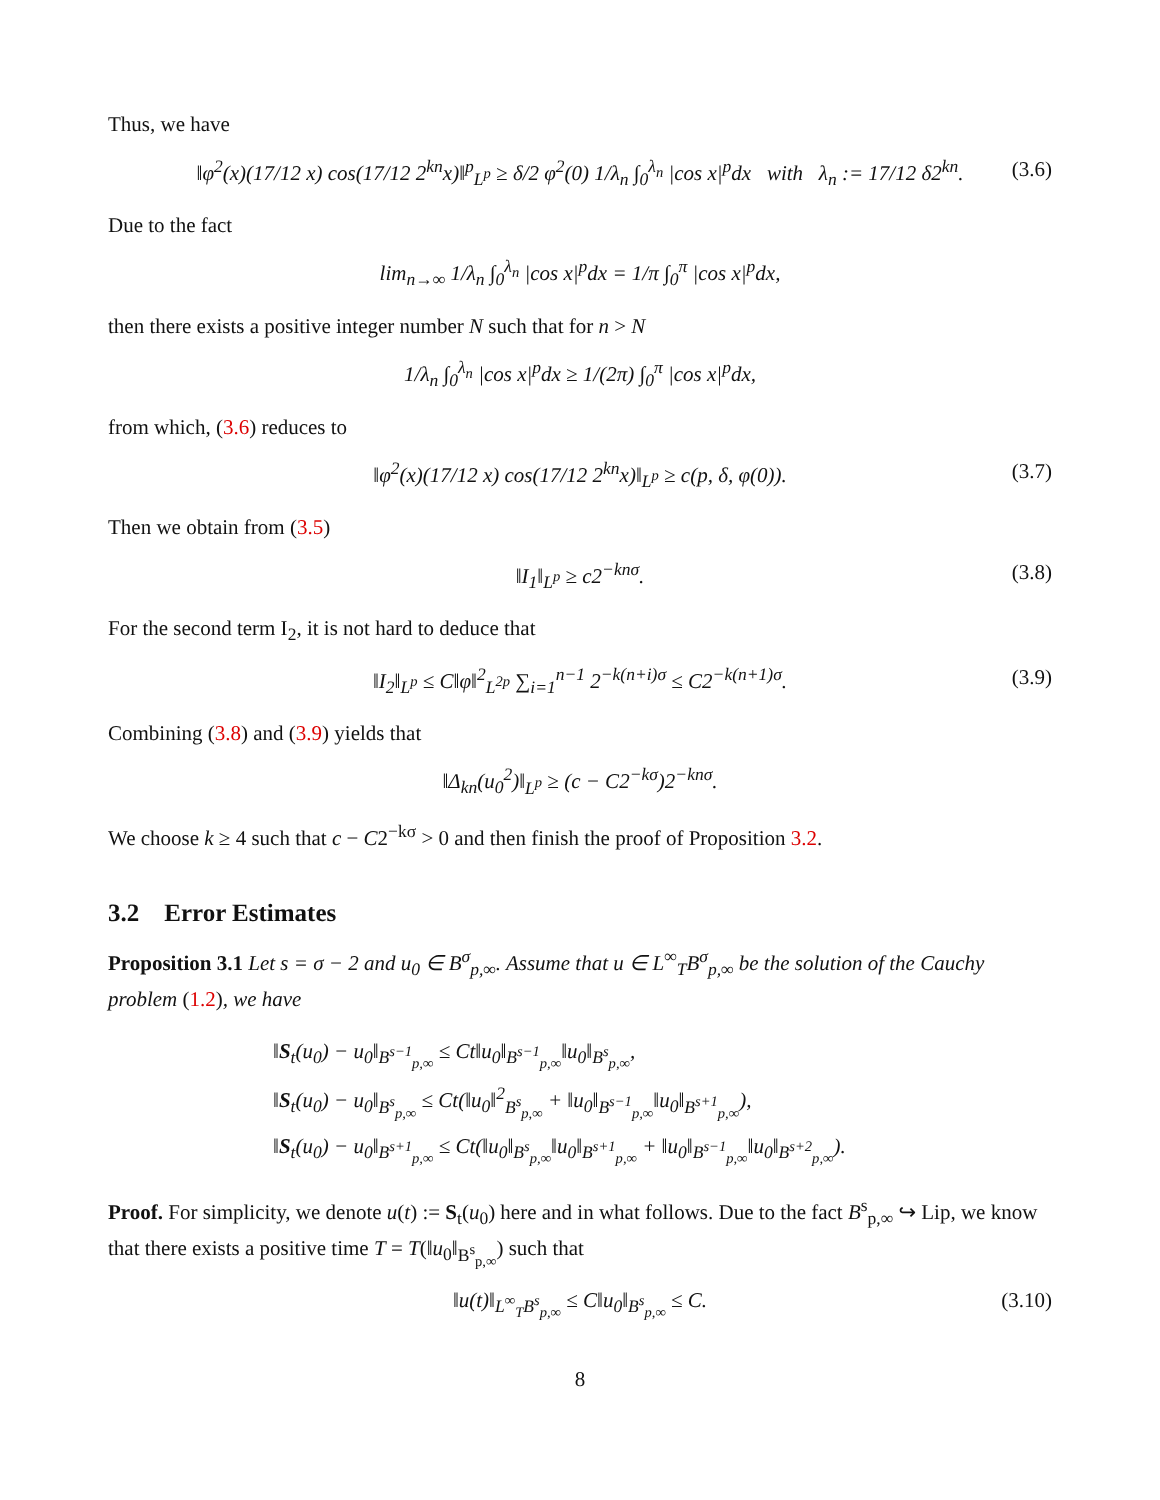Thus, we have
‖φ<sup>2</sup>(x)(17/12 x) cos(17/12 2<sup>kn</sup>x)‖<sup>p</sup><sub>L<sup>p</sup></sub> ≥ δ/2 φ<sup>2</sup>(0) 1/λ<sub>n</sub> ∫<sub>0</sub><sup>λ<sub>n</sub></sup> |cos x|<sup>p</sup>dx with λ<sub>n</sub> := 17/12 δ2<sup>kn</sup>. (3.6)
Due to the fact
lim<sub>n→∞</sub> 1/λ<sub>n</sub> ∫<sub>0</sub><sup>λ<sub>n</sub></sup> |cos x|<sup>p</sup>dx = 1/π ∫<sub>0</sub><sup>π</sup> |cos x|<sup>p</sup>dx,
then there exists a positive integer number N such that for n > N
1/λ<sub>n</sub> ∫<sub>0</sub><sup>λ<sub>n</sub></sup> |cos x|<sup>p</sup>dx ≥ 1/(2π) ∫<sub>0</sub><sup>π</sup> |cos x|<sup>p</sup>dx,
from which, (3.6) reduces to
‖φ<sup>2</sup>(x)(17/12 x) cos(17/12 2<sup>kn</sup>x)‖<sub>L<sup>p</sup></sub> ≥ c(p, δ, φ(0)). (3.7)
Then we obtain from (3.5)
‖I<sub>1</sub>‖<sub>L<sup>p</sup></sub> ≥ c2<sup>−knσ</sup>. (3.8)
For the second term I<sub>2</sub>, it is not hard to deduce that
‖I<sub>2</sub>‖<sub>L<sup>p</sup></sub> ≤ C‖φ‖<sup>2</sup><sub>L<sup>2p</sup></sub> ∑<sub>i=1</sub><sup>n−1</sup> 2<sup>−k(n+i)σ</sup> ≤ C2<sup>−k(n+1)σ</sup>. (3.9)
Combining (3.8) and (3.9) yields that
‖Δ<sub>kn</sub>(u<sub>0</sub><sup>2</sup>)‖<sub>L<sup>p</sup></sub> ≥ (c − C2<sup>−kσ</sup>)2<sup>−knσ</sup>.
We choose k ≥ 4 such that c − C2<sup>−kσ</sup> > 0 and then finish the proof of Proposition 3.2.
3.2 Error Estimates
Proposition 3.1 Let s = σ − 2 and u<sub>0</sub> ∈ B<sup>σ</sup><sub>p,∞</sub>. Assume that u ∈ L<sup>∞</sup><sub>T</sub>B<sup>σ</sup><sub>p,∞</sub> be the solution of the Cauchy problem (1.2), we have
‖S<sub>t</sub>(u<sub>0</sub>) − u<sub>0</sub>‖<sub>B<sup>s−1</sup><sub>p,∞</sub></sub> ≤ Ct‖u<sub>0</sub>‖<sub>B<sup>s−1</sup><sub>p,∞</sub></sub>‖u<sub>0</sub>‖<sub>B<sup>s</sup><sub>p,∞</sub></sub>,
‖S<sub>t</sub>(u<sub>0</sub>) − u<sub>0</sub>‖<sub>B<sup>s</sup><sub>p,∞</sub></sub> ≤ Ct(‖u<sub>0</sub>‖<sup>2</sup><sub>B<sup>s</sup><sub>p,∞</sub></sub> + ‖u<sub>0</sub>‖<sub>B<sup>s−1</sup><sub>p,∞</sub></sub>‖u<sub>0</sub>‖<sub>B<sup>s+1</sup><sub>p,∞</sub></sub>),
‖S<sub>t</sub>(u<sub>0</sub>) − u<sub>0</sub>‖<sub>B<sup>s+1</sup><sub>p,∞</sub></sub> ≤ Ct(‖u<sub>0</sub>‖<sub>B<sup>s</sup><sub>p,∞</sub></sub>‖u<sub>0</sub>‖<sub>B<sup>s+1</sup><sub>p,∞</sub></sub> + ‖u<sub>0</sub>‖<sub>B<sup>s−1</sup><sub>p,∞</sub></sub>‖u<sub>0</sub>‖<sub>B<sup>s+2</sup><sub>p,∞</sub></sub>).
Proof. For simplicity, we denote u(t) := S<sub>t</sub>(u<sub>0</sub>) here and in what follows. Due to the fact B<sup>s</sup><sub>p,∞</sub> ↪ Lip, we know that there exists a positive time T = T(‖u<sub>0</sub>‖<sub>B<sup>s</sup><sub>p,∞</sub></sub>) such that
‖u(t)‖<sub>L<sup>∞</sup><sub>T</sub>B<sup>s</sup><sub>p,∞</sub></sub> ≤ C‖u<sub>0</sub>‖<sub>B<sup>s</sup><sub>p,∞</sub></sub> ≤ C. (3.10)
8